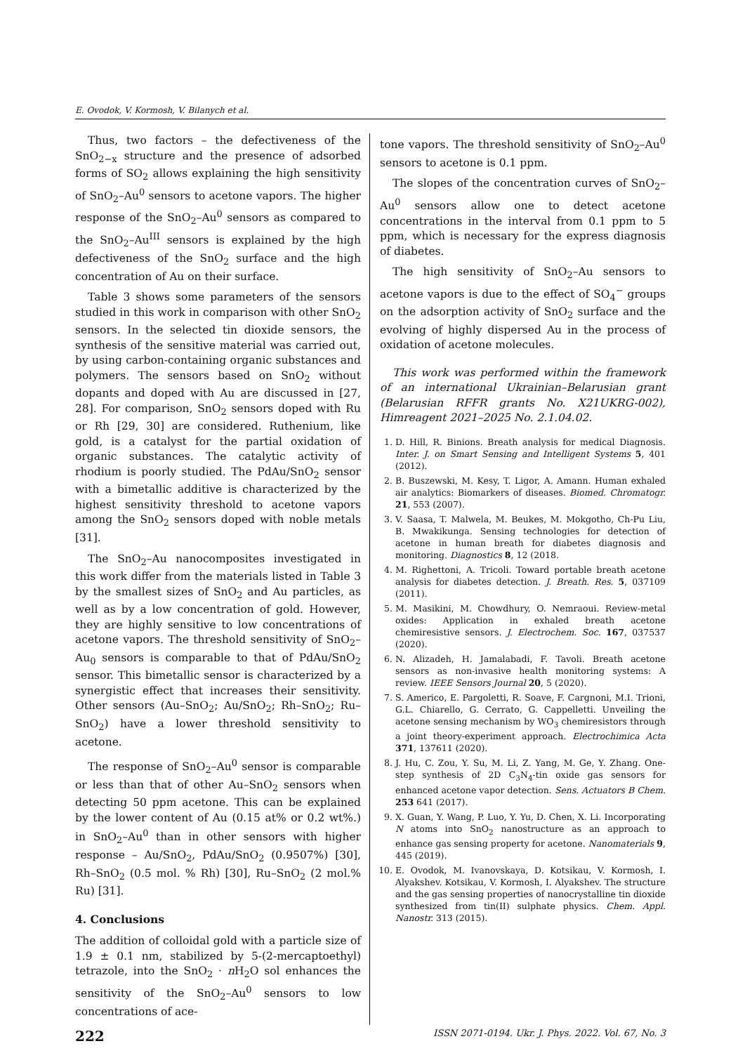E. Ovodok, V. Kormosh, V. Bilanych et al.
Thus, two factors – the defectiveness of the SnO<sub>2−x</sub> structure and the presence of adsorbed forms of SO<sub>2</sub> allows explaining the high sensitivity of SnO<sub>2</sub>–Au<sup>0</sup> sensors to acetone vapors. The higher response of the SnO<sub>2</sub>–Au<sup>0</sup> sensors as compared to the SnO<sub>2</sub>–Au<sup>III</sup> sensors is explained by the high defectiveness of the SnO<sub>2</sub> surface and the high concentration of Au on their surface.
Table 3 shows some parameters of the sensors studied in this work in comparison with other SnO<sub>2</sub> sensors. In the selected tin dioxide sensors, the synthesis of the sensitive material was carried out, by using carbon-containing organic substances and polymers. The sensors based on SnO<sub>2</sub> without dopants and doped with Au are discussed in [27, 28]. For comparison, SnO<sub>2</sub> sensors doped with Ru or Rh [29, 30] are considered. Ruthenium, like gold, is a catalyst for the partial oxidation of organic substances. The catalytic activity of rhodium is poorly studied. The PdAu/SnO<sub>2</sub> sensor with a bimetallic additive is characterized by the highest sensitivity threshold to acetone vapors among the SnO<sub>2</sub> sensors doped with noble metals [31].
The SnO<sub>2</sub>–Au nanocomposites investigated in this work differ from the materials listed in Table 3 by the smallest sizes of SnO<sub>2</sub> and Au particles, as well as by a low concentration of gold. However, they are highly sensitive to low concentrations of acetone vapors. The threshold sensitivity of SnO<sub>2</sub>–Au<sub>0</sub> sensors is comparable to that of PdAu/SnO<sub>2</sub> sensor. This bimetallic sensor is characterized by a synergistic effect that increases their sensitivity. Other sensors (Au–SnO<sub>2</sub>; Au/SnO<sub>2</sub>; Rh–SnO<sub>2</sub>; Ru–SnO<sub>2</sub>) have a lower threshold sensitivity to acetone.
The response of SnO<sub>2</sub>–Au<sup>0</sup> sensor is comparable or less than that of other Au–SnO<sub>2</sub> sensors when detecting 50 ppm acetone. This can be explained by the lower content of Au (0.15 at% or 0.2 wt%.) in SnO<sub>2</sub>–Au<sup>0</sup> than in other sensors with higher response – Au/SnO<sub>2</sub>, PdAu/SnO<sub>2</sub> (0.9507%) [30], Rh–SnO<sub>2</sub> (0.5 mol. % Rh) [30], Ru–SnO<sub>2</sub> (2 mol.% Ru) [31].
4. Conclusions
The addition of colloidal gold with a particle size of 1.9 ± 0.1 nm, stabilized by 5-(2-mercaptoethyl) tetrazole, into the SnO<sub>2</sub> · n H<sub>2</sub>O sol enhances the sensitivity of the SnO<sub>2</sub>–Au<sup>0</sup> sensors to low concentrations of ace-
tone vapors. The threshold sensitivity of SnO<sub>2</sub>–Au<sup>0</sup> sensors to acetone is 0.1 ppm.
The slopes of the concentration curves of SnO<sub>2</sub>–Au<sup>0</sup> sensors allow one to detect acetone concentrations in the interval from 0.1 ppm to 5 ppm, which is necessary for the express diagnosis of diabetes.
The high sensitivity of SnO<sub>2</sub>–Au sensors to acetone vapors is due to the effect of SO<sub>4</sub><sup>−</sup> groups on the adsorption activity of SnO<sub>2</sub> surface and the evolving of highly dispersed Au in the process of oxidation of acetone molecules.
This work was performed within the framework of an international Ukrainian–Belarusian grant (Belarusian RFFR grants No. X21UKRG-002), Himreagent 2021–2025 No. 2.1.04.02.
1. D. Hill, R. Binions. Breath analysis for medical Diagnosis. Inter. J. on Smart Sensing and Intelligent Systems 5, 401 (2012).
2. B. Buszewski, M. Kesy, T. Ligor, A. Amann. Human exhaled air analytics: Biomarkers of diseases. Biomed. Chromatogr. 21, 553 (2007).
3. V. Saasa, T. Malwela, M. Beukes, M. Mokgotho, Ch-Pu Liu, B. Mwakikunga. Sensing technologies for detection of acetone in human breath for diabetes diagnosis and monitoring. Diagnostics 8, 12 (2018.
4. M. Righettoni, A. Tricoli. Toward portable breath acetone analysis for diabetes detection. J. Breath. Res. 5, 037109 (2011).
5. M. Masikini, M. Chowdhury, O. Nemraoui. Review-metal oxides: Application in exhaled breath acetone chemiresistive sensors. J. Electrochem. Soc. 167, 037537 (2020).
6. N. Alizadeh, H. Jamalabadi, F. Tavoli. Breath acetone sensors as non-invasive health monitoring systems: A review. IEEE Sensors Journal 20, 5 (2020).
7. S. Americo, E. Pargoletti, R. Soave, F. Cargnoni, M.I. Trioni, G.L. Chiarello, G. Cerrato, G. Cappelletti. Unveiling the acetone sensing mechanism by WO<sub>3</sub> chemiresistors through a joint theory-experiment approach. Electrochimica Acta 371, 137611 (2020).
8. J. Hu, C. Zou, Y. Su, M. Li, Z. Yang, M. Ge, Y. Zhang. One-step synthesis of 2D C<sub>3</sub>N<sub>4</sub>-tin oxide gas sensors for enhanced acetone vapor detection. Sens. Actuators B Chem. 253 641 (2017).
9. X. Guan, Y. Wang, P. Luo, Y. Yu, D. Chen, X. Li. Incorporating N atoms into SnO<sub>2</sub> nanostructure as an approach to enhance gas sensing property for acetone. Nanomaterials 9, 445 (2019).
10. E. Ovodok, M. Ivanovskaya, D. Kotsikau, V. Kormosh, I. Alyakshev. Kotsikau, V. Kormosh, I. Alyakshev. The structure and the gas sensing properties of nanocrystalline tin dioxide synthesized from tin(II) sulphate physics. Chem. Appl. Nanostr. 313 (2015).
222 ISSN 2071-0194. Ukr. J. Phys. 2022. Vol. 67, No. 3